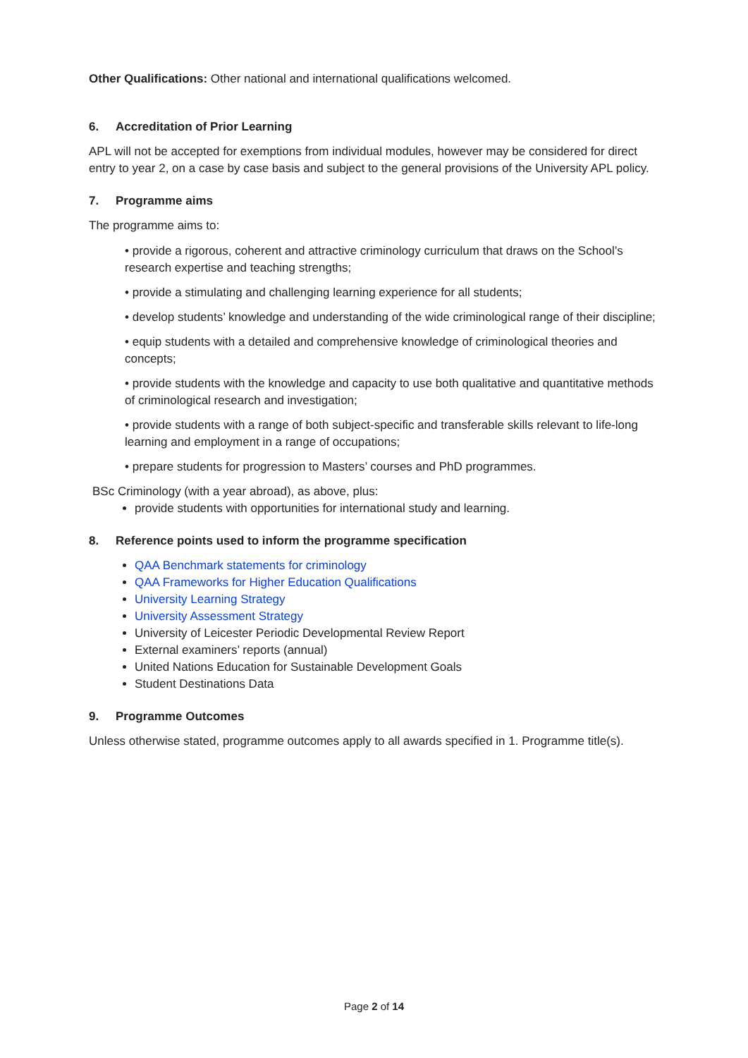Other Qualifications: Other national and international qualifications welcomed.
6. Accreditation of Prior Learning
APL will not be accepted for exemptions from individual modules, however may be considered for direct entry to year 2, on a case by case basis and subject to the general provisions of the University APL policy.
7. Programme aims
The programme aims to:
• provide a rigorous, coherent and attractive criminology curriculum that draws on the School’s research expertise and teaching strengths;
• provide a stimulating and challenging learning experience for all students;
• develop students’ knowledge and understanding of the wide criminological range of their discipline;
• equip students with a detailed and comprehensive knowledge of criminological theories and concepts;
• provide students with the knowledge and capacity to use both qualitative and quantitative methods of criminological research and investigation;
• provide students with a range of both subject-specific and transferable skills relevant to life-long learning and employment in a range of occupations;
• prepare students for progression to Masters’ courses and PhD programmes.
BSc Criminology (with a year abroad), as above, plus:
provide students with opportunities for international study and learning.
8. Reference points used to inform the programme specification
QAA Benchmark statements for criminology
QAA Frameworks for Higher Education Qualifications
University Learning Strategy
University Assessment Strategy
University of Leicester Periodic Developmental Review Report
External examiners’ reports (annual)
United Nations Education for Sustainable Development Goals
Student Destinations Data
9. Programme Outcomes
Unless otherwise stated, programme outcomes apply to all awards specified in 1. Programme title(s).
Page 2 of 14